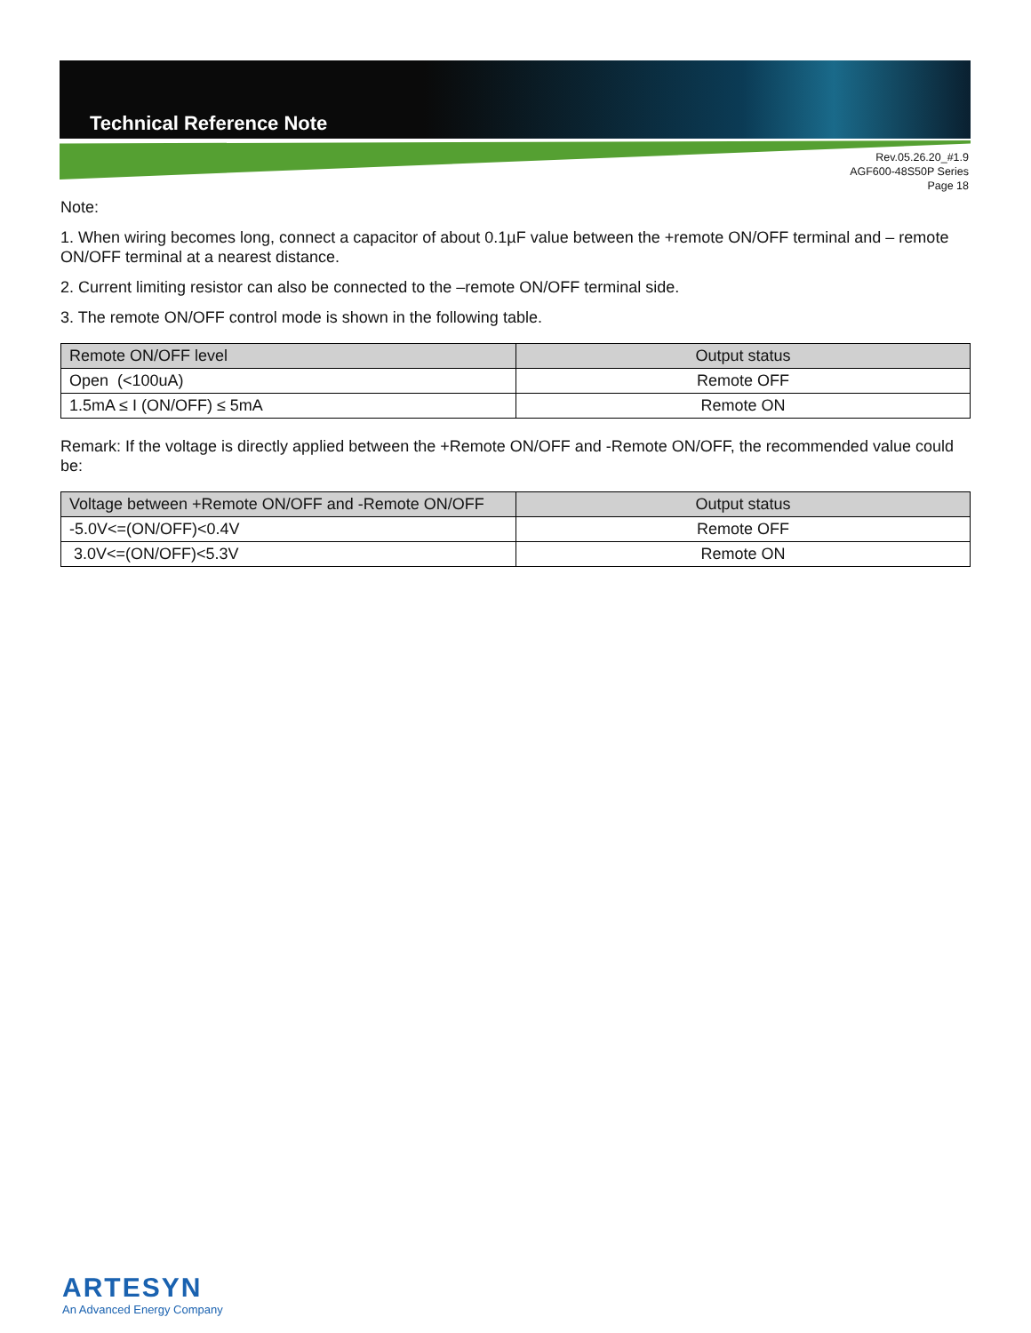Technical Reference Note
Rev.05.26.20_#1.9
AGF600-48S50P Series
Page 18
Note:
1. When wiring becomes long, connect a capacitor of about 0.1µF value between the +remote ON/OFF terminal and – remote ON/OFF terminal at a nearest distance.
2. Current limiting resistor can also be connected to the –remote ON/OFF terminal side.
3. The remote ON/OFF control mode is shown in the following table.
| Remote ON/OFF level | Output status |
| --- | --- |
| Open (<100uA) | Remote OFF |
| 1.5mA ≤ I (ON/OFF) ≤ 5mA | Remote ON |
Remark: If the voltage is directly applied between the +Remote ON/OFF and -Remote ON/OFF, the recommended value could be:
| Voltage between +Remote ON/OFF and -Remote ON/OFF | Output status |
| --- | --- |
| -5.0V<=(ON/OFF)<0.4V | Remote OFF |
| 3.0V<=(ON/OFF)<5.3V | Remote ON |
ARTESYN
An Advanced Energy Company